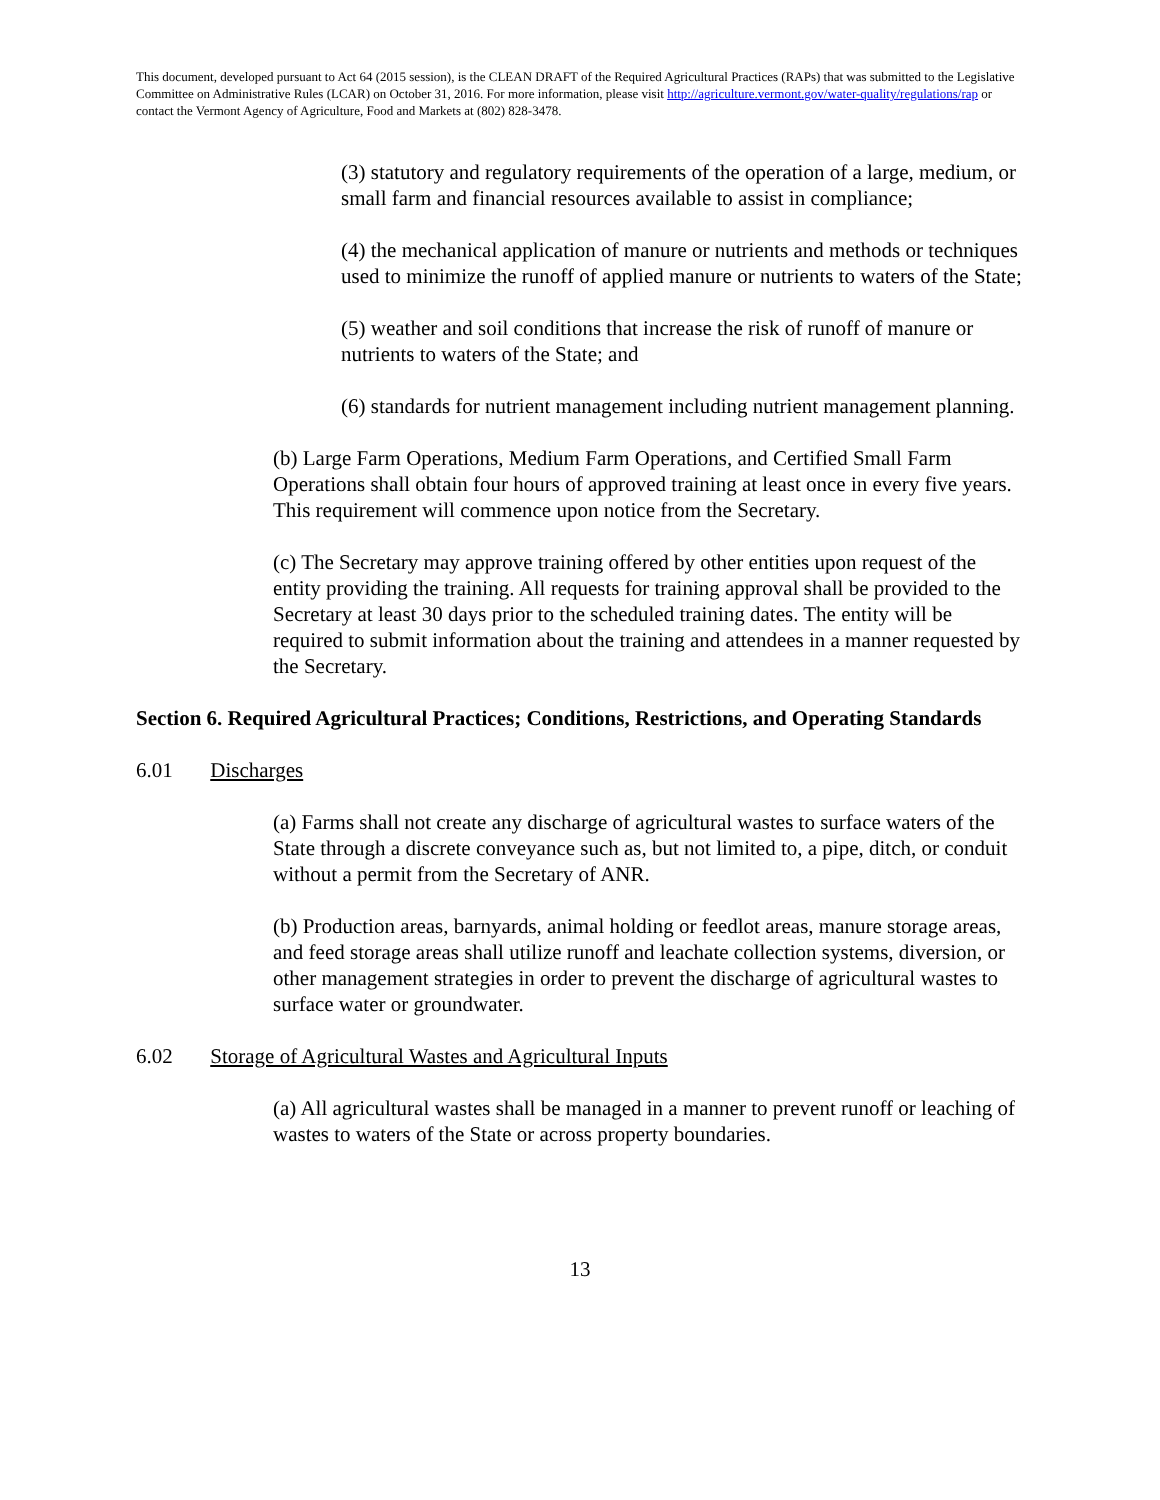This document, developed pursuant to Act 64 (2015 session), is the CLEAN DRAFT of the Required Agricultural Practices (RAPs) that was submitted to the Legislative Committee on Administrative Rules (LCAR) on October 31, 2016. For more information, please visit http://agriculture.vermont.gov/water-quality/regulations/rap or contact the Vermont Agency of Agriculture, Food and Markets at (802) 828-3478.
(3) statutory and regulatory requirements of the operation of a large, medium, or small farm and financial resources available to assist in compliance;
(4) the mechanical application of manure or nutrients and methods or techniques used to minimize the runoff of applied manure or nutrients to waters of the State;
(5) weather and soil conditions that increase the risk of runoff of manure or nutrients to waters of the State; and
(6) standards for nutrient management including nutrient management planning.
(b) Large Farm Operations, Medium Farm Operations, and Certified Small Farm Operations shall obtain four hours of approved training at least once in every five years. This requirement will commence upon notice from the Secretary.
(c) The Secretary may approve training offered by other entities upon request of the entity providing the training. All requests for training approval shall be provided to the Secretary at least 30 days prior to the scheduled training dates. The entity will be required to submit information about the training and attendees in a manner requested by the Secretary.
Section 6. Required Agricultural Practices; Conditions, Restrictions, and Operating Standards
6.01 Discharges
(a) Farms shall not create any discharge of agricultural wastes to surface waters of the State through a discrete conveyance such as, but not limited to, a pipe, ditch, or conduit without a permit from the Secretary of ANR.
(b) Production areas, barnyards, animal holding or feedlot areas, manure storage areas, and feed storage areas shall utilize runoff and leachate collection systems, diversion, or other management strategies in order to prevent the discharge of agricultural wastes to surface water or groundwater.
6.02 Storage of Agricultural Wastes and Agricultural Inputs
(a) All agricultural wastes shall be managed in a manner to prevent runoff or leaching of wastes to waters of the State or across property boundaries.
13